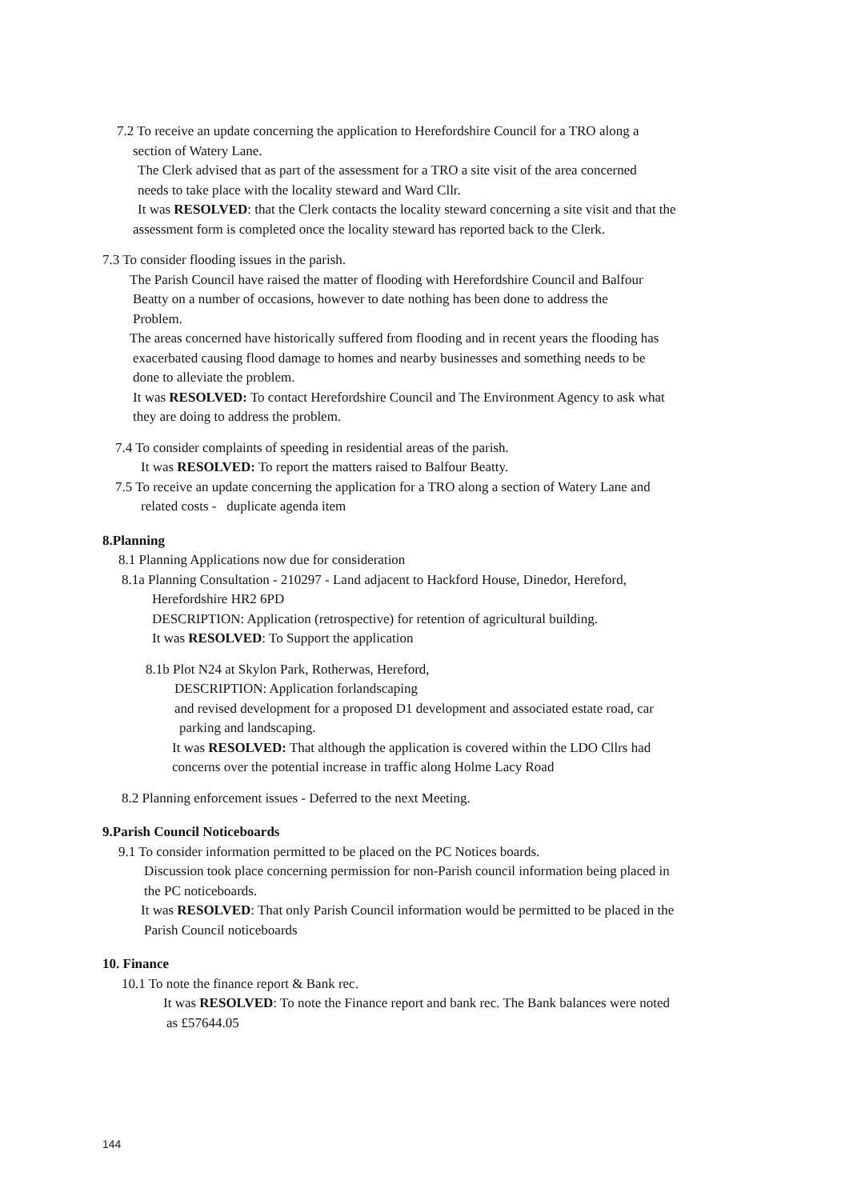7.2 To receive an update concerning the application to Herefordshire Council for a TRO along a
section of Watery Lane.
The Clerk advised that as part of the assessment for a TRO a site visit of the area concerned
needs to take place with the locality steward and Ward Cllr.
It was RESOLVED: that the Clerk contacts the locality steward concerning a site visit and that the
assessment form is completed once the locality steward has reported back to the Clerk.
7.3 To consider flooding issues in the parish.
The Parish Council have raised the matter of flooding with Herefordshire Council and Balfour
Beatty on a number of occasions, however to date nothing has been done to address the
Problem.
The areas concerned have historically suffered from flooding and in recent years the flooding has
exacerbated causing flood damage to homes and nearby businesses and something needs to be
done to alleviate the problem.
It was RESOLVED: To contact Herefordshire Council and The Environment Agency to ask what
they are doing to address the problem.
7.4 To consider complaints of speeding in residential areas of the parish.
It was RESOLVED: To report the matters raised to Balfour Beatty.
7.5 To receive an update concerning the application for a TRO along a section of Watery Lane and
related costs - duplicate agenda item
8.Planning
8.1 Planning Applications now due for consideration
8.1a Planning Consultation - 210297 - Land adjacent to Hackford House, Dinedor, Hereford,
Herefordshire HR2 6PD
DESCRIPTION: Application (retrospective) for retention of agricultural building.
It was RESOLVED: To Support the application
8.1b Plot N24 at Skylon Park, Rotherwas, Hereford,
DESCRIPTION: Application forlandscaping
and revised development for a proposed D1 development and associated estate road, car
parking and landscaping.
It was RESOLVED: That although the application is covered within the LDO Cllrs had
concerns over the potential increase in traffic along Holme Lacy Road
8.2 Planning enforcement issues - Deferred to the next Meeting.
9.Parish Council Noticeboards
9.1 To consider information permitted to be placed on the PC Notices boards.
Discussion took place concerning permission for non-Parish council information being placed in
the PC noticeboards.
It was RESOLVED: That only Parish Council information would be permitted to be placed in the
Parish Council noticeboards
10. Finance
10.1 To note the finance report & Bank rec.
It was RESOLVED: To note the Finance report and bank rec. The Bank balances were noted
as £57644.05
144